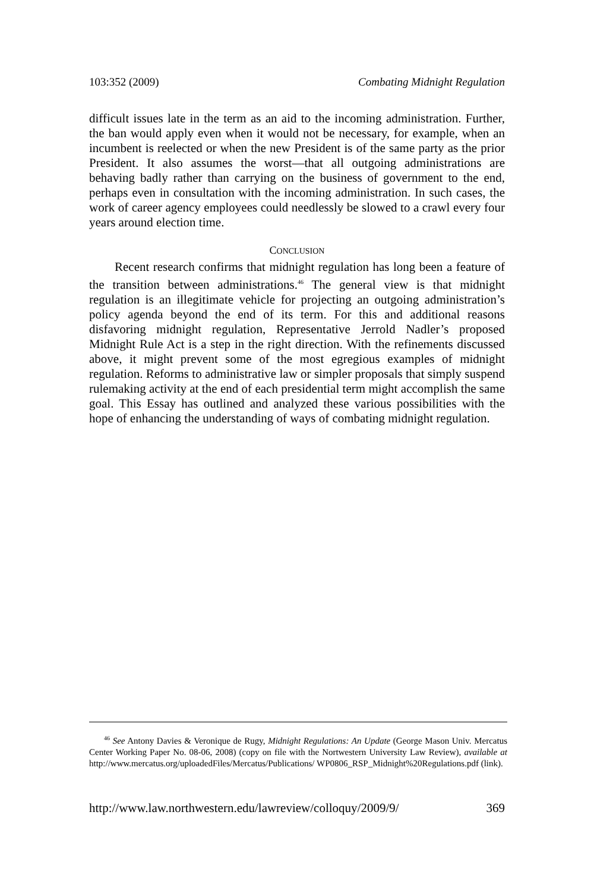103:352 (2009) Combating Midnight Regulation
difficult issues late in the term as an aid to the incoming administration. Further, the ban would apply even when it would not be necessary, for example, when an incumbent is reelected or when the new President is of the same party as the prior President. It also assumes the worst—that all outgoing administrations are behaving badly rather than carrying on the business of government to the end, perhaps even in consultation with the incoming administration. In such cases, the work of career agency employees could needlessly be slowed to a crawl every four years around election time.
CONCLUSION
Recent research confirms that midnight regulation has long been a feature of the transition between administrations.<sup>46</sup> The general view is that midnight regulation is an illegitimate vehicle for projecting an outgoing administration’s policy agenda beyond the end of its term. For this and additional reasons disfavoring midnight regulation, Representative Jerrold Nadler’s proposed Midnight Rule Act is a step in the right direction. With the refinements discussed above, it might prevent some of the most egregious examples of midnight regulation. Reforms to administrative law or simpler proposals that simply suspend rulemaking activity at the end of each presidential term might accomplish the same goal. This Essay has outlined and analyzed these various possibilities with the hope of enhancing the understanding of ways of combating midnight regulation.
<sup>46</sup> See Antony Davies & Veronique de Rugy, Midnight Regulations: An Update (George Mason Univ. Mercatus Center Working Paper No. 08-06, 2008) (copy on file with the Nortwestern University Law Review), available at http://www.mercatus.org/uploadedFiles/Mercatus/Publications/ WP0806_RSP_Midnight%20Regulations.pdf (link).
http://www.law.northwestern.edu/lawreview/colloquy/2009/9/ 369